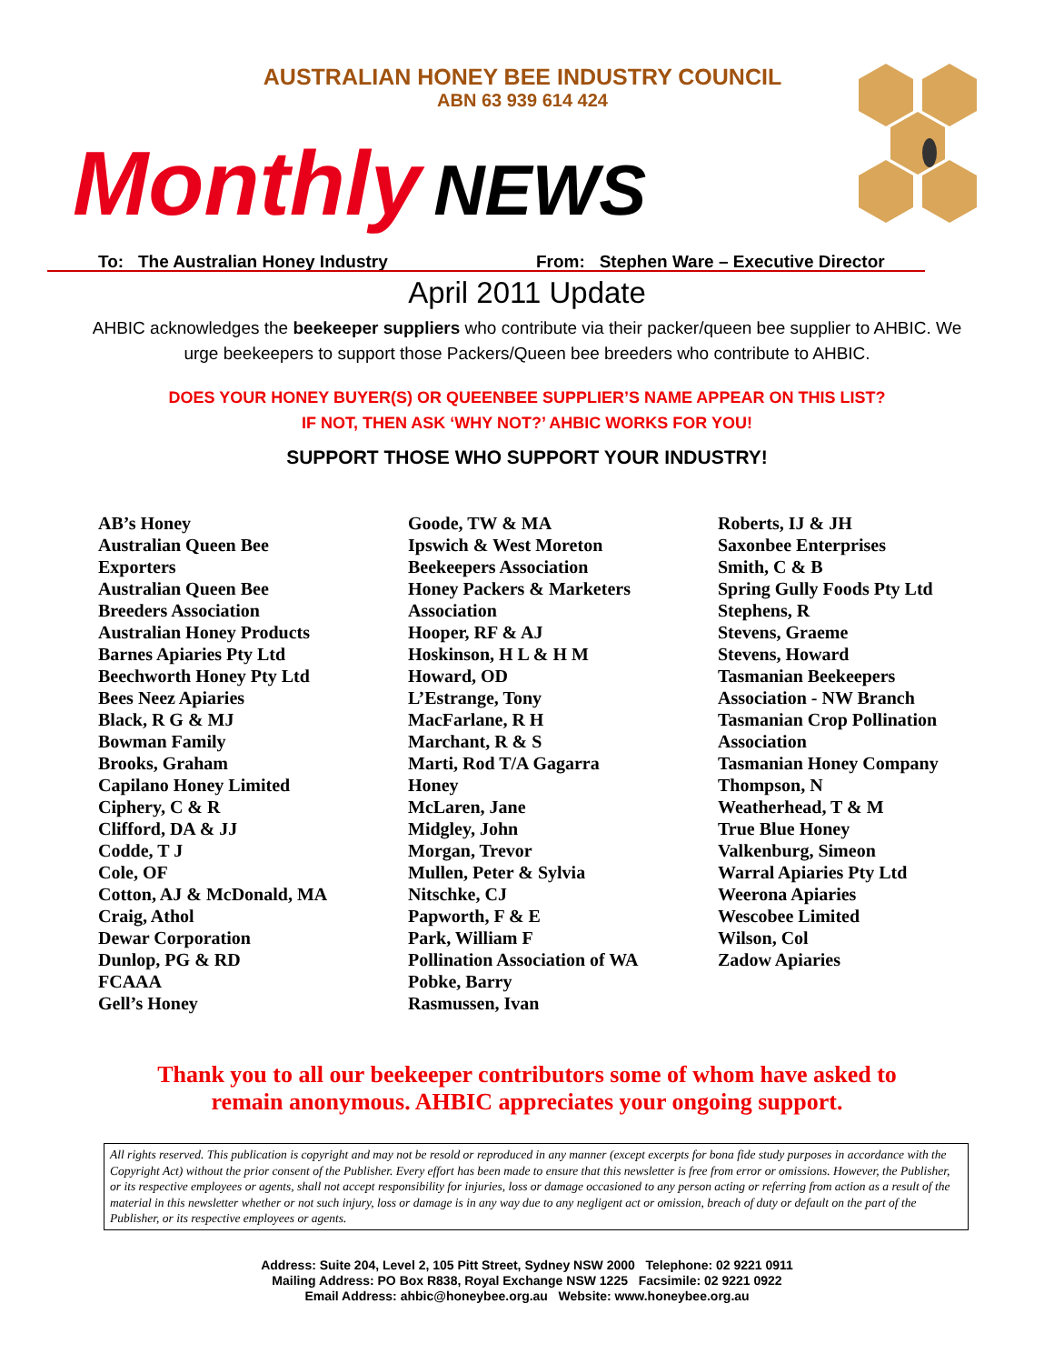AUSTRALIAN HONEY BEE INDUSTRY COUNCIL
ABN 63 939 614 424
Monthly NEWS
To: The Australian Honey Industry From: Stephen Ware – Executive Director
April 2011 Update
AHBIC acknowledges the beekeeper suppliers who contribute via their packer/queen bee supplier to AHBIC. We urge beekeepers to support those Packers/Queen bee breeders who contribute to AHBIC.
DOES YOUR HONEY BUYER(S) OR QUEENBEE SUPPLIER’S NAME APPEAR ON THIS LIST?
IF NOT, THEN ASK ‘WHY NOT?’ AHBIC WORKS FOR YOU!
SUPPORT THOSE WHO SUPPORT YOUR INDUSTRY!
AB’s Honey
Australian Queen Bee
Exporters
Australian Queen Bee
Breeders Association
Australian Honey Products
Barnes Apiaries Pty Ltd
Beechworth Honey Pty Ltd
Bees Neez Apiaries
Black, R G & MJ
Bowman Family
Brooks, Graham
Capilano Honey Limited
Ciphery, C & R
Clifford, DA & JJ
Codde, T J
Cole, OF
Cotton, AJ & McDonald, MA
Craig, Athol
Dewar Corporation
Dunlop, PG & RD
FCAAA
Gell’s Honey
Goode, TW & MA
Ipswich & West Moreton
Beekeepers Association
Honey Packers & Marketers
Association
Hooper, RF & AJ
Hoskinson, H L & H M
Howard, OD
L’Estrange, Tony
MacFarlane, R H
Marchant, R & S
Marti, Rod T/A Gagarra
Honey
McLaren, Jane
Midgley, John
Morgan, Trevor
Mullen, Peter & Sylvia
Nitschke, CJ
Papworth, F & E
Park, William F
Pollination Association of WA
Pobke, Barry
Rasmussen, Ivan
Roberts, IJ & JH
Saxonbee Enterprises
Smith, C & B
Spring Gully Foods Pty Ltd
Stephens, R
Stevens, Graeme
Stevens, Howard
Tasmanian Beekeepers
Association - NW Branch
Tasmanian Crop Pollination
Association
Tasmanian Honey Company
Thompson, N
Weatherhead, T & M
True Blue Honey
Valkenburg, Simeon
Warral Apiaries Pty Ltd
Weerona Apiaries
Wescobee Limited
Wilson, Col
Zadow Apiaries
Thank you to all our beekeeper contributors some of whom have asked to
remain anonymous. AHBIC appreciates your ongoing support.
All rights reserved. This publication is copyright and may not be resold or reproduced in any manner (except excerpts for bona fide study purposes in accordance with the Copyright Act) without the prior consent of the Publisher. Every effort has been made to ensure that this newsletter is free from error or omissions. However, the Publisher, or its respective employees or agents, shall not accept responsibility for injuries, loss or damage occasioned to any person acting or referring from action as a result of the material in this newsletter whether or not such injury, loss or damage is in any way due to any negligent act or omission, breach of duty or default on the part of the Publisher, or its respective employees or agents.
Address: Suite 204, Level 2, 105 Pitt Street, Sydney NSW 2000 Telephone: 02 9221 0911
Mailing Address: PO Box R838, Royal Exchange NSW 1225 Facsimile: 02 9221 0922
Email Address: ahbic@honeybee.org.au Website: www.honeybee.org.au